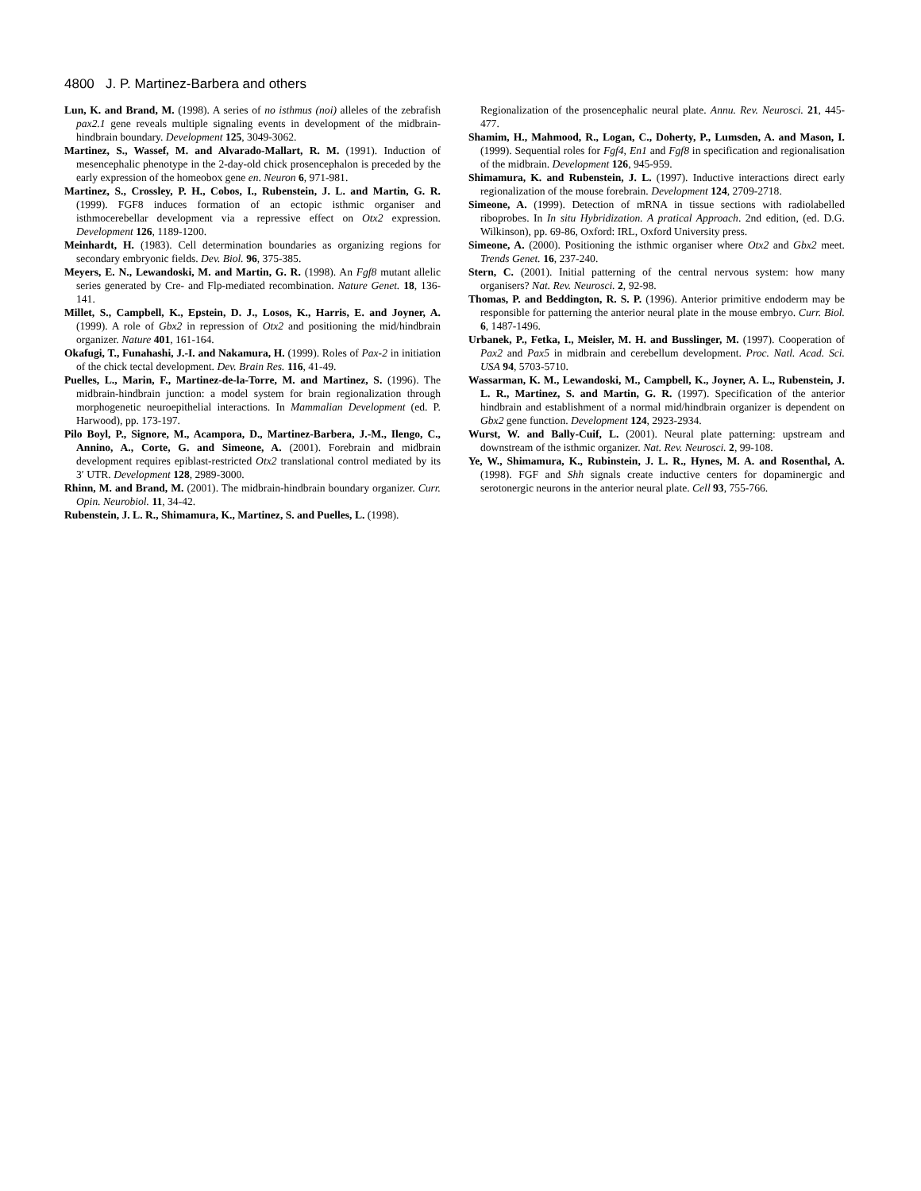4800 J. P. Martinez-Barbera and others
Lun, K. and Brand, M. (1998). A series of no isthmus (noi) alleles of the zebrafish pax2.1 gene reveals multiple signaling events in development of the midbrain-hindbrain boundary. Development 125, 3049-3062.
Martinez, S., Wassef, M. and Alvarado-Mallart, R. M. (1991). Induction of mesencephalic phenotype in the 2-day-old chick prosencephalon is preceded by the early expression of the homeobox gene en. Neuron 6, 971-981.
Martinez, S., Crossley, P. H., Cobos, I., Rubenstein, J. L. and Martin, G. R. (1999). FGF8 induces formation of an ectopic isthmic organiser and isthmocerebellar development via a repressive effect on Otx2 expression. Development 126, 1189-1200.
Meinhardt, H. (1983). Cell determination boundaries as organizing regions for secondary embryonic fields. Dev. Biol. 96, 375-385.
Meyers, E. N., Lewandoski, M. and Martin, G. R. (1998). An Fgf8 mutant allelic series generated by Cre- and Flp-mediated recombination. Nature Genet. 18, 136-141.
Millet, S., Campbell, K., Epstein, D. J., Losos, K., Harris, E. and Joyner, A. (1999). A role of Gbx2 in repression of Otx2 and positioning the mid/hindbrain organizer. Nature 401, 161-164.
Okafugi, T., Funahashi, J.-I. and Nakamura, H. (1999). Roles of Pax-2 in initiation of the chick tectal development. Dev. Brain Res. 116, 41-49.
Puelles, L., Marin, F., Martinez-de-la-Torre, M. and Martinez, S. (1996). The midbrain-hindbrain junction: a model system for brain regionalization through morphogenetic neuroepithelial interactions. In Mammalian Development (ed. P. Harwood), pp. 173-197.
Pilo Boyl, P., Signore, M., Acampora, D., Martinez-Barbera, J.-M., Ilengo, C., Annino, A., Corte, G. and Simeone, A. (2001). Forebrain and midbrain development requires epiblast-restricted Otx2 translational control mediated by its 3′ UTR. Development 128, 2989-3000.
Rhinn, M. and Brand, M. (2001). The midbrain-hindbrain boundary organizer. Curr. Opin. Neurobiol. 11, 34-42.
Rubenstein, J. L. R., Shimamura, K., Martinez, S. and Puelles, L. (1998).
Regionalization of the prosencephalic neural plate. Annu. Rev. Neurosci. 21, 445-477.
Shamim, H., Mahmood, R., Logan, C., Doherty, P., Lumsden, A. and Mason, I. (1999). Sequential roles for Fgf4, En1 and Fgf8 in specification and regionalisation of the midbrain. Development 126, 945-959.
Shimamura, K. and Rubenstein, J. L. (1997). Inductive interactions direct early regionalization of the mouse forebrain. Development 124, 2709-2718.
Simeone, A. (1999). Detection of mRNA in tissue sections with radiolabelled riboprobes. In In situ Hybridization. A pratical Approach. 2nd edition, (ed. D.G. Wilkinson), pp. 69-86, Oxford: IRL, Oxford University press.
Simeone, A. (2000). Positioning the isthmic organiser where Otx2 and Gbx2 meet. Trends Genet. 16, 237-240.
Stern, C. (2001). Initial patterning of the central nervous system: how many organisers? Nat. Rev. Neurosci. 2, 92-98.
Thomas, P. and Beddington, R. S. P. (1996). Anterior primitive endoderm may be responsible for patterning the anterior neural plate in the mouse embryo. Curr. Biol. 6, 1487-1496.
Urbanek, P., Fetka, I., Meisler, M. H. and Busslinger, M. (1997). Cooperation of Pax2 and Pax5 in midbrain and cerebellum development. Proc. Natl. Acad. Sci. USA 94, 5703-5710.
Wassarman, K. M., Lewandoski, M., Campbell, K., Joyner, A. L., Rubenstein, J. L. R., Martinez, S. and Martin, G. R. (1997). Specification of the anterior hindbrain and establishment of a normal mid/hindbrain organizer is dependent on Gbx2 gene function. Development 124, 2923-2934.
Wurst, W. and Bally-Cuif, L. (2001). Neural plate patterning: upstream and downstream of the isthmic organizer. Nat. Rev. Neurosci. 2, 99-108.
Ye, W., Shimamura, K., Rubinstein, J. L. R., Hynes, M. A. and Rosenthal, A. (1998). FGF and Shh signals create inductive centers for dopaminergic and serotonergic neurons in the anterior neural plate. Cell 93, 755-766.